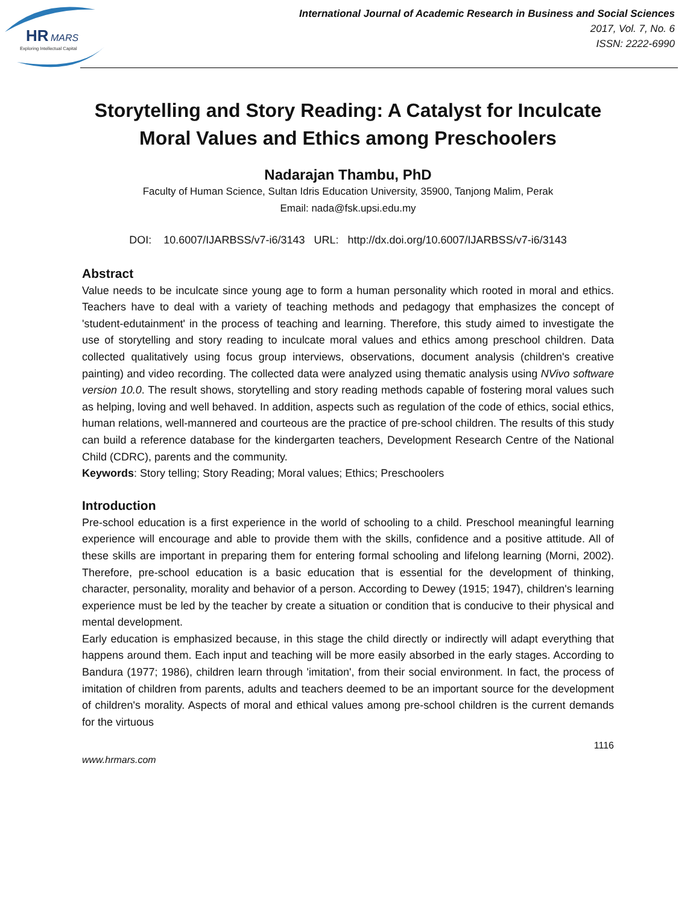HR
MARS
Exploring Intellectual Capital
International Journal of Academic Research in Business and Social Sciences
2017, Vol. 7, No. 6
ISSN: 2222-6990
Storytelling and Story Reading: A Catalyst for Inculcate Moral Values and Ethics among Preschoolers
Nadarajan Thambu, PhD
Faculty of Human Science, Sultan Idris Education University, 35900, Tanjong Malim, Perak
Email: nada@fsk.upsi.edu.my
DOI: 10.6007/IJARBSS/v7-i6/3143 URL: http://dx.doi.org/10.6007/IJARBSS/v7-i6/3143
Abstract
Value needs to be inculcate since young age to form a human personality which rooted in moral and ethics. Teachers have to deal with a variety of teaching methods and pedagogy that emphasizes the concept of 'student-edutainment' in the process of teaching and learning. Therefore, this study aimed to investigate the use of storytelling and story reading to inculcate moral values and ethics among preschool children. Data collected qualitatively using focus group interviews, observations, document analysis (children's creative painting) and video recording. The collected data were analyzed using thematic analysis using NVivo software version 10.0. The result shows, storytelling and story reading methods capable of fostering moral values such as helping, loving and well behaved. In addition, aspects such as regulation of the code of ethics, social ethics, human relations, well-mannered and courteous are the practice of pre-school children. The results of this study can build a reference database for the kindergarten teachers, Development Research Centre of the National Child (CDRC), parents and the community.
Keywords: Story telling; Story Reading; Moral values; Ethics; Preschoolers
Introduction
Pre-school education is a first experience in the world of schooling to a child. Preschool meaningful learning experience will encourage and able to provide them with the skills, confidence and a positive attitude. All of these skills are important in preparing them for entering formal schooling and lifelong learning (Morni, 2002). Therefore, pre-school education is a basic education that is essential for the development of thinking, character, personality, morality and behavior of a person. According to Dewey (1915; 1947), children's learning experience must be led by the teacher by create a situation or condition that is conducive to their physical and mental development.
Early education is emphasized because, in this stage the child directly or indirectly will adapt everything that happens around them. Each input and teaching will be more easily absorbed in the early stages. According to Bandura (1977; 1986), children learn through 'imitation', from their social environment. In fact, the process of imitation of children from parents, adults and teachers deemed to be an important source for the development of children's morality. Aspects of moral and ethical values among pre-school children is the current demands for the virtuous
1116
www.hrmars.com